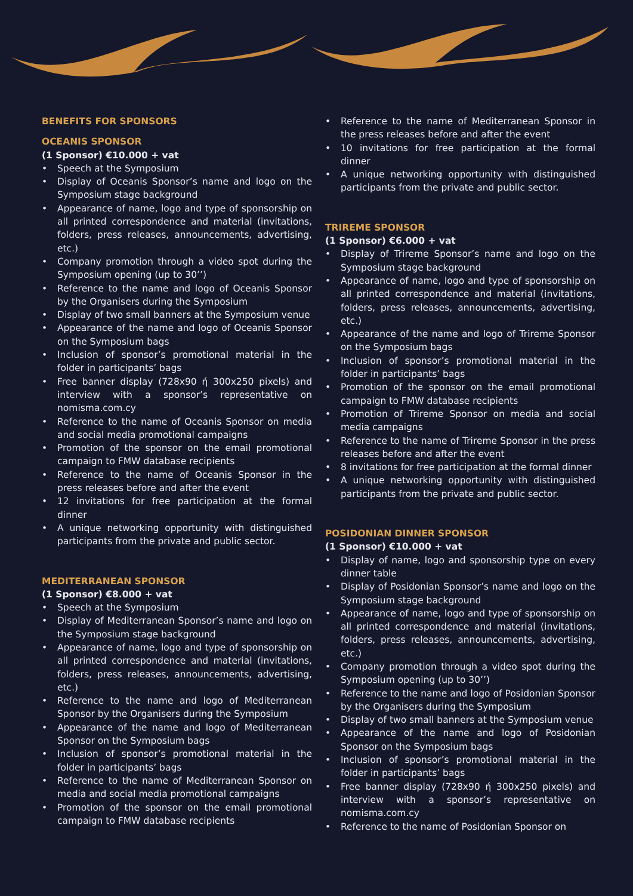BENEFITS FOR SPONSORS
OCEANIS SPONSOR
(1 Sponsor) €10.000 + vat
• Speech at the Symposium
• Display of Oceanis Sponsor’s name and logo on the Symposium stage background
• Appearance of name, logo and type of sponsorship on all printed correspondence and material (invitations, folders, press releases, announcements, advertising, etc.)
• Company promotion through a video spot during the Symposium opening (up to 30’’)
• Reference to the name and logo of Oceanis Sponsor by the Organisers during the Symposium
• Display of two small banners at the Symposium venue
• Appearance of the name and logo of Oceanis Sponsor on the Symposium bags
• Inclusion of sponsor’s promotional material in the folder in participants’ bags
• Free banner display (728x90 ή 300x250 pixels) and interview with a sponsor’s representative on nomisma.com.cy
• Reference to the name of Oceanis Sponsor on media and social media promotional campaigns
• Promotion of the sponsor on the email promotional campaign to FMW database recipients
• Reference to the name of Oceanis Sponsor in the press releases before and after the event
• 12 invitations for free participation at the formal dinner
• A unique networking opportunity with distinguished participants from the private and public sector.
MEDITERRANEAN SPONSOR
(1 Sponsor) €8.000 + vat
• Speech at the Symposium
• Display of Mediterranean Sponsor’s name and logo on the Symposium stage background
• Appearance of name, logo and type of sponsorship on all printed correspondence and material (invitations, folders, press releases, announcements, advertising, etc.)
• Reference to the name and logo of Mediterranean Sponsor by the Organisers during the Symposium
• Appearance of the name and logo of Mediterranean Sponsor on the Symposium bags
• Inclusion of sponsor’s promotional material in the folder in participants’ bags
• Reference to the name of Mediterranean Sponsor on media and social media promotional campaigns
• Promotion of the sponsor on the email promotional campaign to FMW database recipients
• Reference to the name of Mediterranean Sponsor in the press releases before and after the event
• 10 invitations for free participation at the formal dinner
• A unique networking opportunity with distinguished participants from the private and public sector.
TRIREME SPONSOR
(1 Sponsor) €6.000 + vat
• Display of Trireme Sponsor’s name and logo on the Symposium stage background
• Appearance of name, logo and type of sponsorship on all printed correspondence and material (invitations, folders, press releases, announcements, advertising, etc.)
• Appearance of the name and logo of Trireme Sponsor on the Symposium bags
• Inclusion of sponsor’s promotional material in the folder in participants’ bags
• Promotion of the sponsor on the email promotional campaign to FMW database recipients
• Promotion of Trireme Sponsor on media and social media campaigns
• Reference to the name of Trireme Sponsor in the press releases before and after the event
• 8 invitations for free participation at the formal dinner
• A unique networking opportunity with distinguished participants from the private and public sector.
POSIDONIAN DINNER SPONSOR
(1 Sponsor) €10.000 + vat
• Display of name, logo and sponsorship type on every dinner table
• Display of Posidonian Sponsor’s name and logo on the Symposium stage background
• Appearance of name, logo and type of sponsorship on all printed correspondence and material (invitations, folders, press releases, announcements, advertising, etc.)
• Company promotion through a video spot during the Symposium opening (up to 30’’)
• Reference to the name and logo of Posidonian Sponsor by the Organisers during the Symposium
• Display of two small banners at the Symposium venue
• Appearance of the name and logo of Posidonian Sponsor on the Symposium bags
• Inclusion of sponsor’s promotional material in the folder in participants’ bags
• Free banner display (728x90 ή 300x250 pixels) and interview with a sponsor’s representative on nomisma.com.cy
• Reference to the name of Posidonian Sponsor on